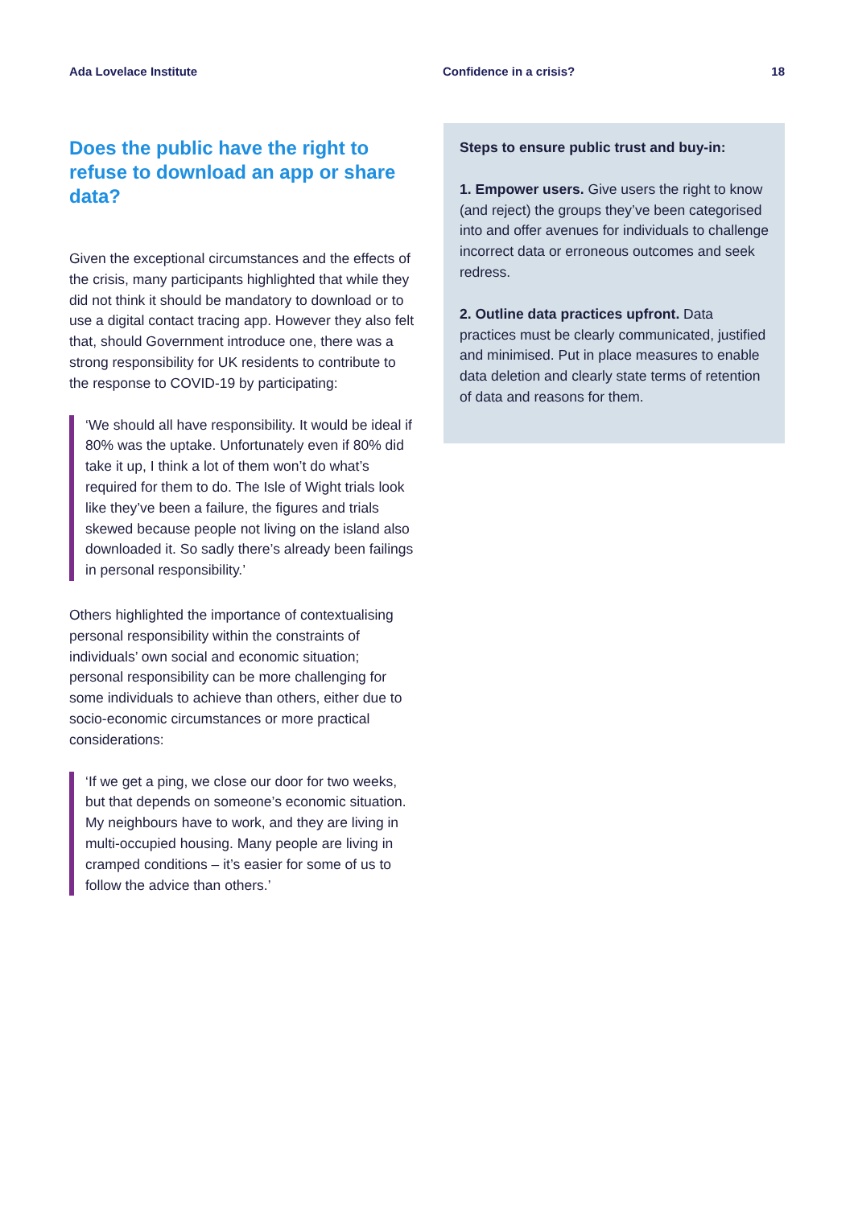Ada Lovelace Institute Confidence in a crisis? 18
Does the public have the right to refuse to download an app or share data?
Given the exceptional circumstances and the effects of the crisis, many participants highlighted that while they did not think it should be mandatory to download or to use a digital contact tracing app. However they also felt that, should Government introduce one, there was a strong responsibility for UK residents to contribute to the response to COVID-19 by participating:
‘We should all have responsibility. It would be ideal if 80% was the uptake. Unfortunately even if 80% did take it up, I think a lot of them won’t do what’s required for them to do. The Isle of Wight trials look like they’ve been a failure, the figures and trials skewed because people not living on the island also downloaded it. So sadly there’s already been failings in personal responsibility.’
Others highlighted the importance of contextualising personal responsibility within the constraints of individuals’ own social and economic situation; personal responsibility can be more challenging for some individuals to achieve than others, either due to socio-economic circumstances or more practical considerations:
‘If we get a ping, we close our door for two weeks, but that depends on someone’s economic situation. My neighbours have to work, and they are living in multi-occupied housing. Many people are living in cramped conditions – it’s easier for some of us to follow the advice than others.’
Steps to ensure public trust and buy-in:
1. Empower users. Give users the right to know (and reject) the groups they’ve been categorised into and offer avenues for individuals to challenge incorrect data or erroneous outcomes and seek redress.
2. Outline data practices upfront. Data practices must be clearly communicated, justified and minimised. Put in place measures to enable data deletion and clearly state terms of retention of data and reasons for them.